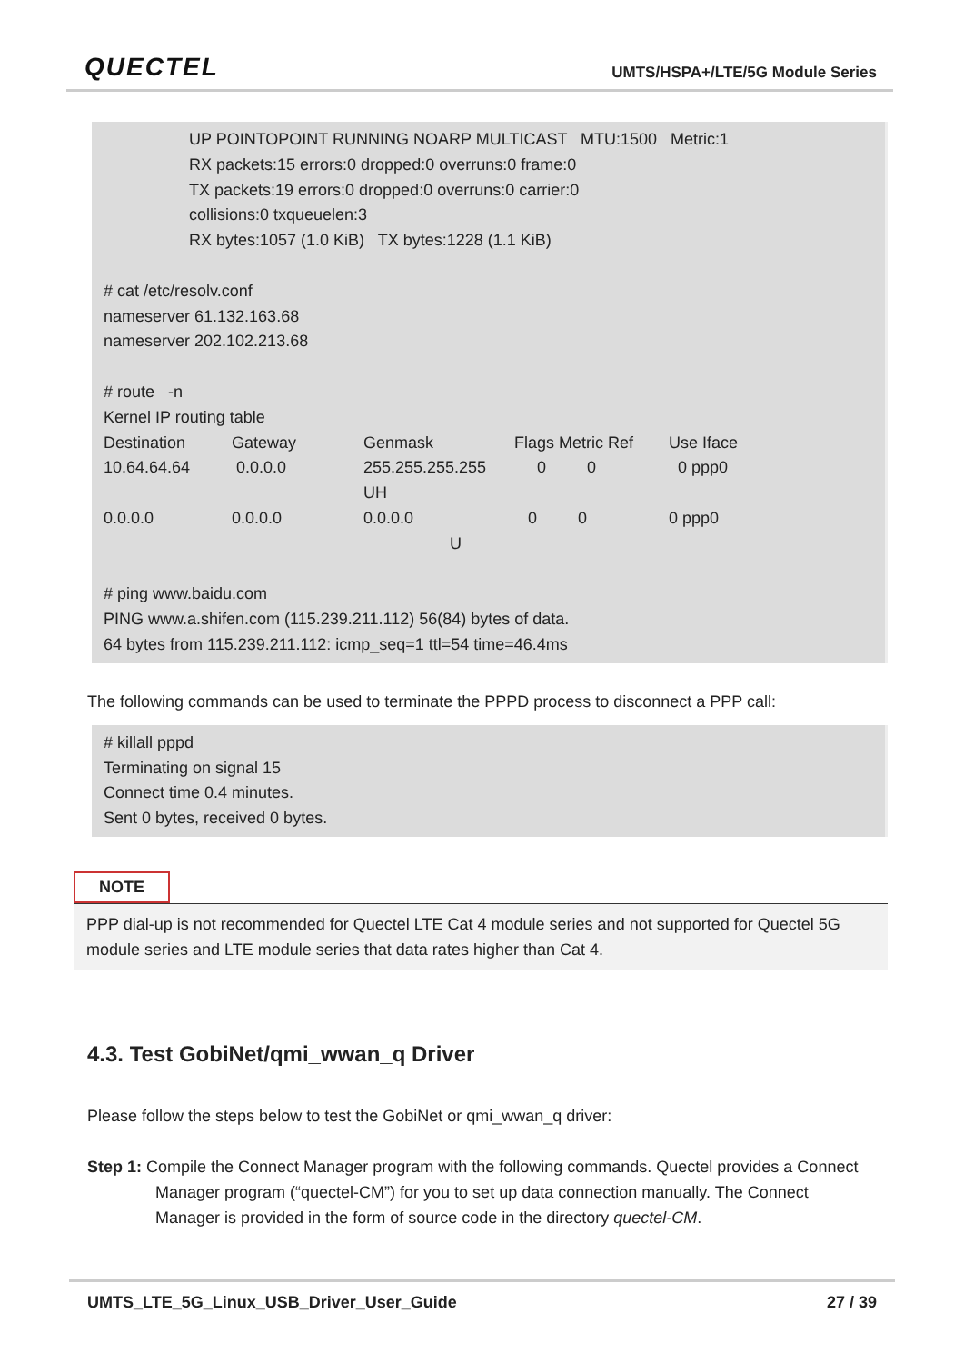QUECTEL
UMTS/HSPA+/LTE/5G Module Series
UP POINTOPOINT RUNNING NOARP MULTICAST MTU:1500 Metric:1
RX packets:15 errors:0 dropped:0 overruns:0 frame:0
TX packets:19 errors:0 dropped:0 overruns:0 carrier:0
collisions:0 txqueuelen:3
RX bytes:1057 (1.0 KiB) TX bytes:1228 (1.1 KiB)
# cat /etc/resolv.conf
nameserver 61.132.163.68
nameserver 202.102.213.68
# route -n
Kernel IP routing table
| Destination | Gateway | Genmask | Flags Metric Ref | Use Iface |
| 10.64.64.64 | 0.0.0.0 | 255.255.255.255 UH | 0 0 | 0 ppp0 |
| 0.0.0.0 | 0.0.0.0 | 0.0.0.0 U | 0 0 | 0 ppp0 |
# ping www.baidu.com
PING www.a.shifen.com (115.239.211.112) 56(84) bytes of data.
64 bytes from 115.239.211.112: icmp_seq=1 ttl=54 time=46.4ms
The following commands can be used to terminate the PPPD process to disconnect a PPP call:
# killall pppd
Terminating on signal 15
Connect time 0.4 minutes.
Sent 0 bytes, received 0 bytes.
NOTE
PPP dial-up is not recommended for Quectel LTE Cat 4 module series and not supported for Quectel 5G module series and LTE module series that data rates higher than Cat 4.
4.3. Test GobiNet/qmi_wwan_q Driver
Please follow the steps below to test the GobiNet or qmi_wwan_q driver:
Step 1: Compile the Connect Manager program with the following commands. Quectel provides a Connect Manager program (“quectel-CM”) for you to set up data connection manually. The Connect Manager is provided in the form of source code in the directory quectel-CM.
UMTS_LTE_5G_Linux_USB_Driver_User_Guide 27 / 39